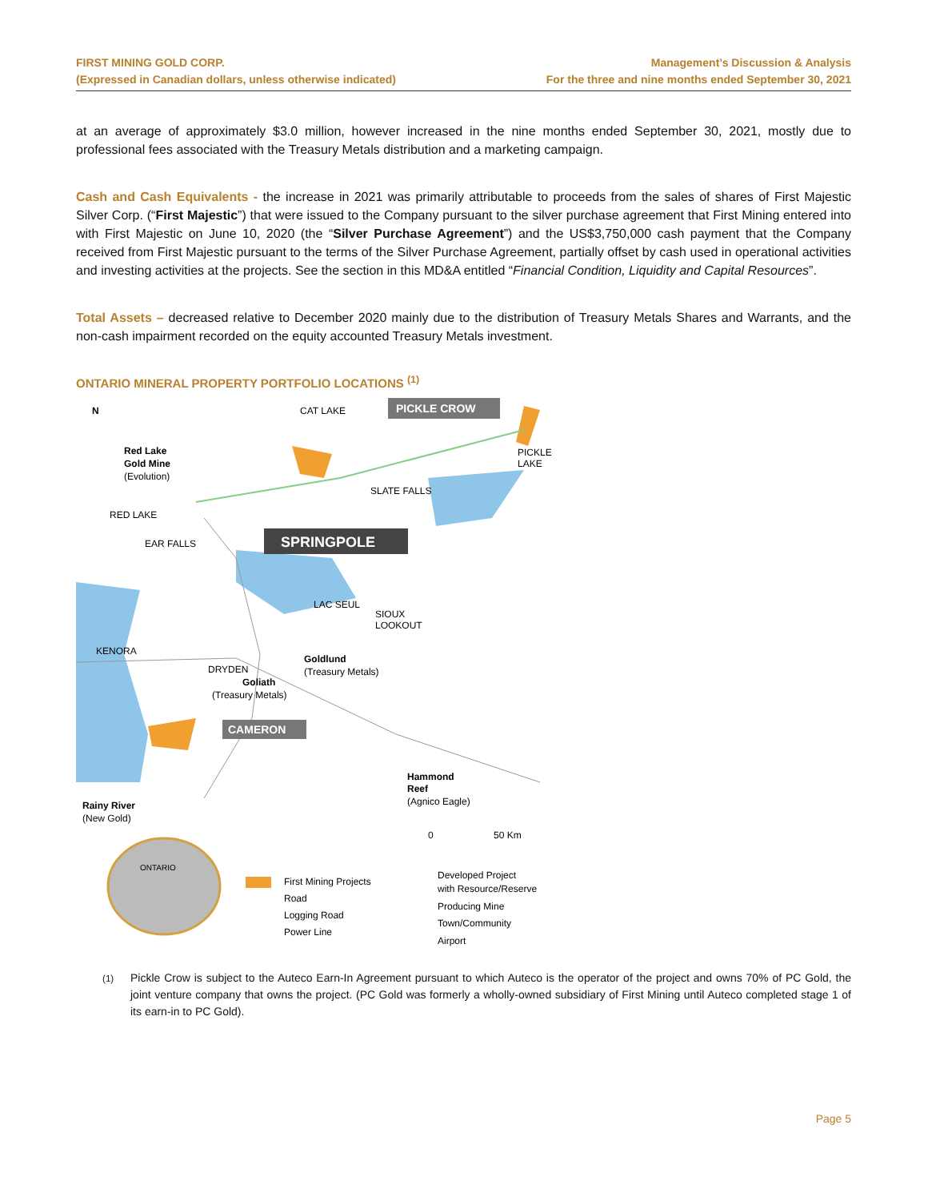FIRST MINING GOLD CORP.
(Expressed in Canadian dollars, unless otherwise indicated)
Management’s Discussion & Analysis
For the three and nine months ended September 30, 2021
at an average of approximately $3.0 million, however increased in the nine months ended September 30, 2021, mostly due to professional fees associated with the Treasury Metals distribution and a marketing campaign.
Cash and Cash Equivalents - the increase in 2021 was primarily attributable to proceeds from the sales of shares of First Majestic Silver Corp. (“First Majestic”) that were issued to the Company pursuant to the silver purchase agreement that First Mining entered into with First Majestic on June 10, 2020 (the “Silver Purchase Agreement”) and the US$3,750,000 cash payment that the Company received from First Majestic pursuant to the terms of the Silver Purchase Agreement, partially offset by cash used in operational activities and investing activities at the projects. See the section in this MD&A entitled “Financial Condition, Liquidity and Capital Resources”.
Total Assets – decreased relative to December 2020 mainly due to the distribution of Treasury Metals Shares and Warrants, and the non-cash impairment recorded on the equity accounted Treasury Metals investment.
ONTARIO MINERAL PROPERTY PORTFOLIO LOCATIONS <sup>(1)</sup>
N
Red Lake
Gold Mine
(Evolution)
CAT LAKE
PICKLE CROW
PICKLE
LAKE
SLATE FALLS
RED LAKE
EAR FALLS
SPRINGPOLE
LAC SEUL
SIOUX
LOOKOUT
KENORA
DRYDEN
Goldlund
(Treasury Metals)
Goliath
(Treasury Metals)
CAMERON
Hammond
Reef
(Agnico Eagle)
Rainy River
(New Gold)
0
50 Km
ONTARIO
First Mining Projects
Road
Logging Road
Power Line
Developed Project
with Resource/Reserve
Producing Mine
Town/Community
Airport
<sup>(1)</sup> Pickle Crow is subject to the Auteco Earn-In Agreement pursuant to which Auteco is the operator of the project and owns 70% of PC Gold, the joint venture company that owns the project. (PC Gold was formerly a wholly-owned subsidiary of First Mining until Auteco completed stage 1 of its earn-in to PC Gold).
Page 5